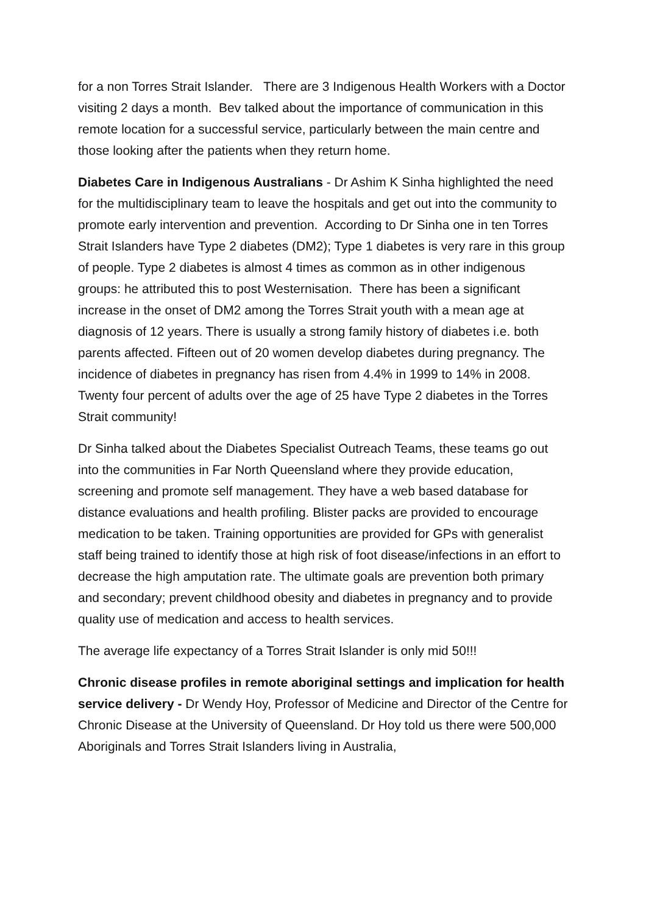for a non Torres Strait Islander. There are 3 Indigenous Health Workers with a Doctor visiting 2 days a month. Bev talked about the importance of communication in this remote location for a successful service, particularly between the main centre and those looking after the patients when they return home.
Diabetes Care in Indigenous Australians - Dr Ashim K Sinha highlighted the need for the multidisciplinary team to leave the hospitals and get out into the community to promote early intervention and prevention. According to Dr Sinha one in ten Torres Strait Islanders have Type 2 diabetes (DM2); Type 1 diabetes is very rare in this group of people. Type 2 diabetes is almost 4 times as common as in other indigenous groups: he attributed this to post Westernisation. There has been a significant increase in the onset of DM2 among the Torres Strait youth with a mean age at diagnosis of 12 years. There is usually a strong family history of diabetes i.e. both parents affected. Fifteen out of 20 women develop diabetes during pregnancy. The incidence of diabetes in pregnancy has risen from 4.4% in 1999 to 14% in 2008. Twenty four percent of adults over the age of 25 have Type 2 diabetes in the Torres Strait community!
Dr Sinha talked about the Diabetes Specialist Outreach Teams, these teams go out into the communities in Far North Queensland where they provide education, screening and promote self management. They have a web based database for distance evaluations and health profiling. Blister packs are provided to encourage medication to be taken. Training opportunities are provided for GPs with generalist staff being trained to identify those at high risk of foot disease/infections in an effort to decrease the high amputation rate. The ultimate goals are prevention both primary and secondary; prevent childhood obesity and diabetes in pregnancy and to provide quality use of medication and access to health services.
The average life expectancy of a Torres Strait Islander is only mid 50!!!
Chronic disease profiles in remote aboriginal settings and implication for health service delivery - Dr Wendy Hoy, Professor of Medicine and Director of the Centre for Chronic Disease at the University of Queensland. Dr Hoy told us there were 500,000 Aboriginals and Torres Strait Islanders living in Australia,